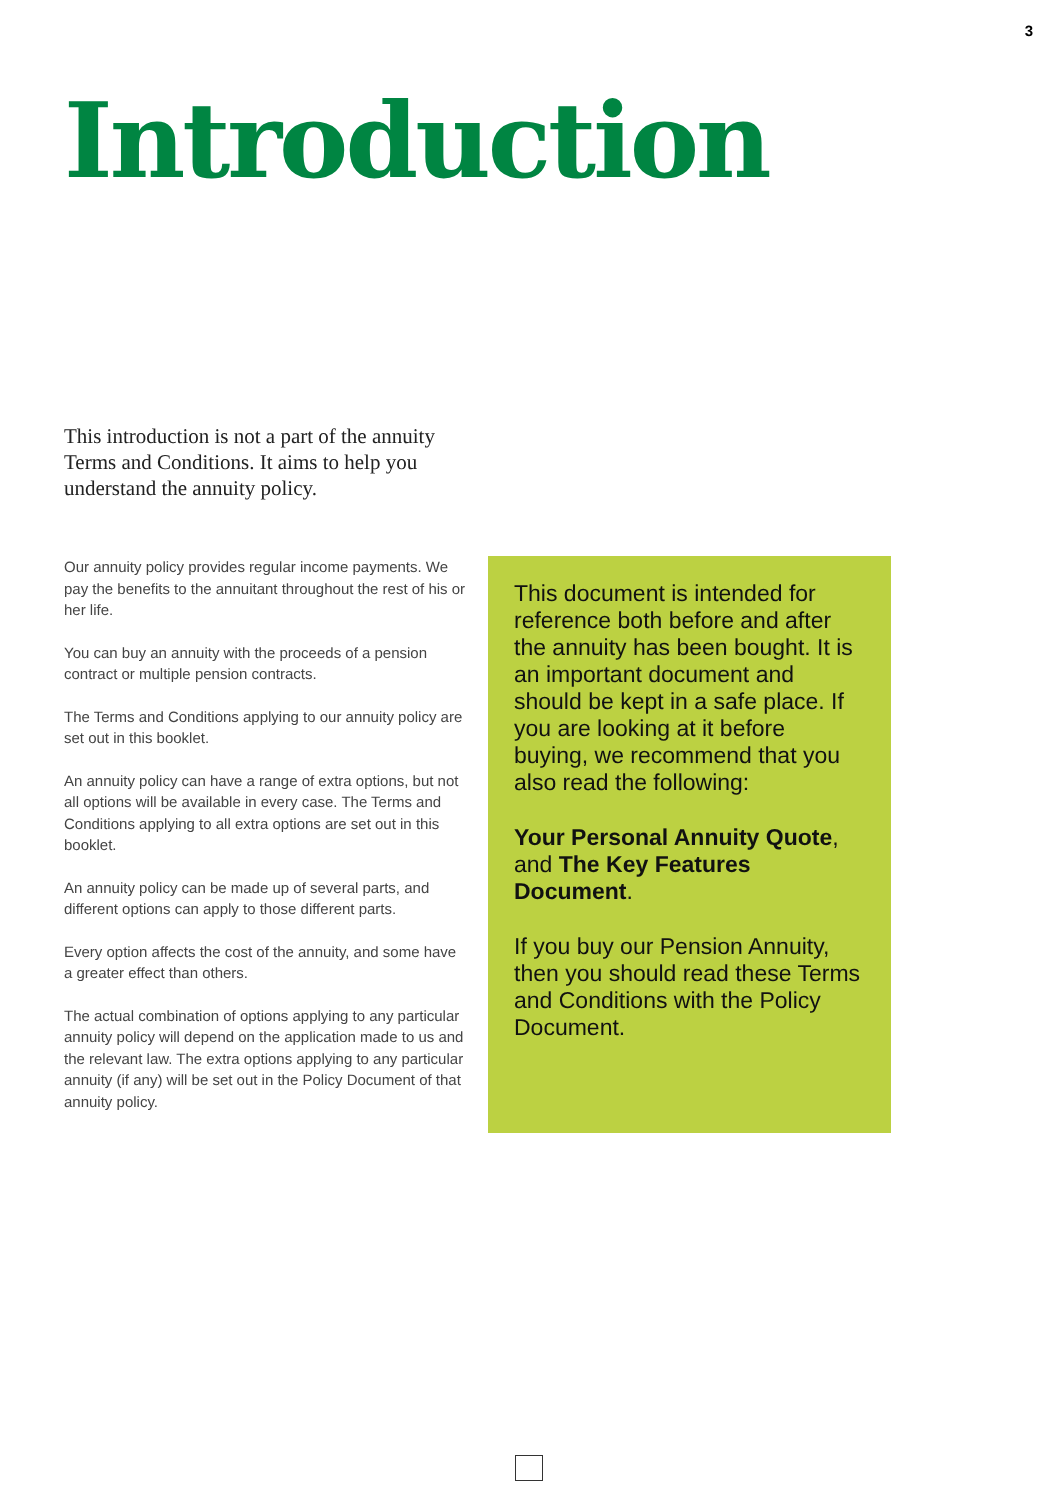3
Introduction
This introduction is not a part of the annuity Terms and Conditions. It aims to help you understand the annuity policy.
Our annuity policy provides regular income payments. We pay the benefits to the annuitant throughout the rest of his or her life.
You can buy an annuity with the proceeds of a pension contract or multiple pension contracts.
The Terms and Conditions applying to our annuity policy are set out in this booklet.
An annuity policy can have a range of extra options, but not all options will be available in every case. The Terms and Conditions applying to all extra options are set out in this booklet.
An annuity policy can be made up of several parts, and different options can apply to those different parts.
Every option affects the cost of the annuity, and some have a greater effect than others.
The actual combination of options applying to any particular annuity policy will depend on the application made to us and the relevant law. The extra options applying to any particular annuity (if any) will be set out in the Policy Document of that annuity policy.
This document is intended for reference both before and after the annuity has been bought. It is an important document and should be kept in a safe place. If you are looking at it before buying, we recommend that you also read the following:
Your Personal Annuity Quote, and The Key Features Document.
If you buy our Pension Annuity, then you should read these Terms and Conditions with the Policy Document.